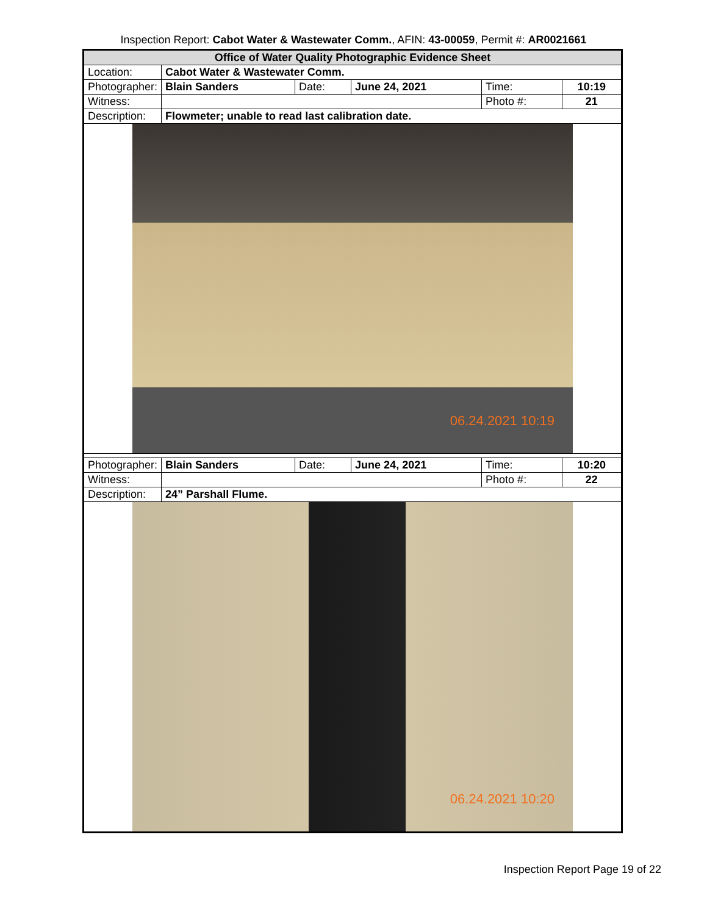Inspection Report: Cabot Water & Wastewater Comm., AFIN: 43-00059, Permit #: AR0021661
| Office of Water Quality Photographic Evidence Sheet | | | | | |
| Location: | Cabot Water & Wastewater Comm. | | | | |
| Photographer: | Blain Sanders | Date: | June 24, 2021 | Time: | 10:19 |
| Witness: | | | | Photo #: | 21 |
| Description: | Flowmeter; unable to read last calibration date. | | | | |
| 06.24.2021 10:19 | | | | | |
| Photographer: | Blain Sanders | Date: | June 24, 2021 | Time: | 10:20 |
| Witness: | | | | Photo #: | 22 |
| Description: | 24” Parshall Flume. | | | | |
| 06.24.2021 10:20 | | | | | |
Inspection Report Page 19 of 22